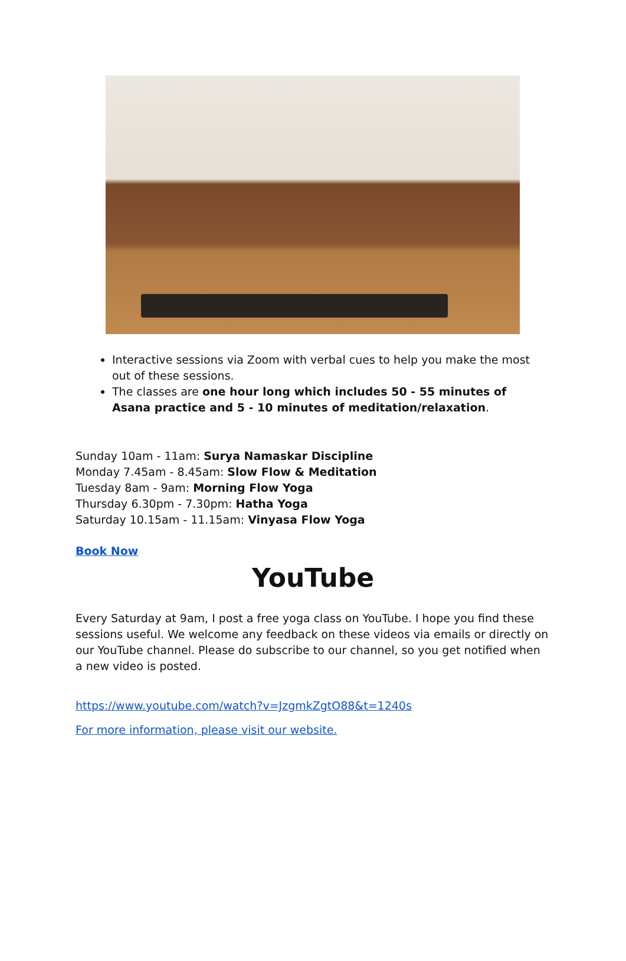Interactive sessions via Zoom with verbal cues to help you make the most out of these sessions.
The classes are one hour long which includes 50 - 55 minutes of Asana practice and 5 - 10 minutes of meditation/relaxation.
Sunday 10am - 11am: Surya Namaskar Discipline
Monday 7.45am - 8.45am: Slow Flow & Meditation
Tuesday 8am - 9am: Morning Flow Yoga
Thursday 6.30pm - 7.30pm: Hatha Yoga
Saturday 10.15am - 11.15am: Vinyasa Flow Yoga
Book Now
YouTube
Every Saturday at 9am, I post a free yoga class on YouTube. I hope you find these sessions useful. We welcome any feedback on these videos via emails or directly on our YouTube channel. Please do subscribe to our channel, so you get notified when a new video is posted.
https://www.youtube.com/watch?v=JzgmkZgtO88&t=1240s
For more information, please visit our website.